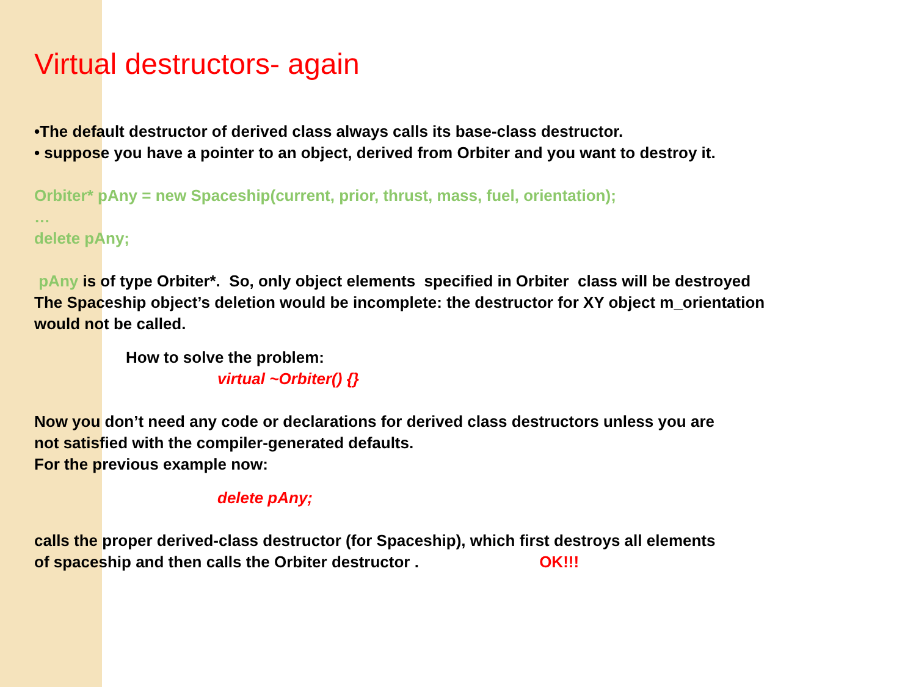Virtual destructors- again
•The default destructor of derived class always calls its base-class destructor.
• suppose you have a pointer to an object, derived from Orbiter and you want to destroy it.
Orbiter* pAny = new Spaceship(current, prior, thrust, mass, fuel, orientation);
…
delete pAny;
pAny is of type Orbiter*. So, only object elements specified in Orbiter class will be destroyed
The Spaceship object’s deletion would be incomplete: the destructor for XY object m_orientation
would not be called.
How to solve the problem:
virtual ~Orbiter() {}
Now you don’t need any code or declarations for derived class destructors unless you are
not satisfied with the compiler-generated defaults.
For the previous example now:
delete pAny;
calls the proper derived-class destructor (for Spaceship), which first destroys all elements
of spaceship and then calls the Orbiter destructor . OK!!!